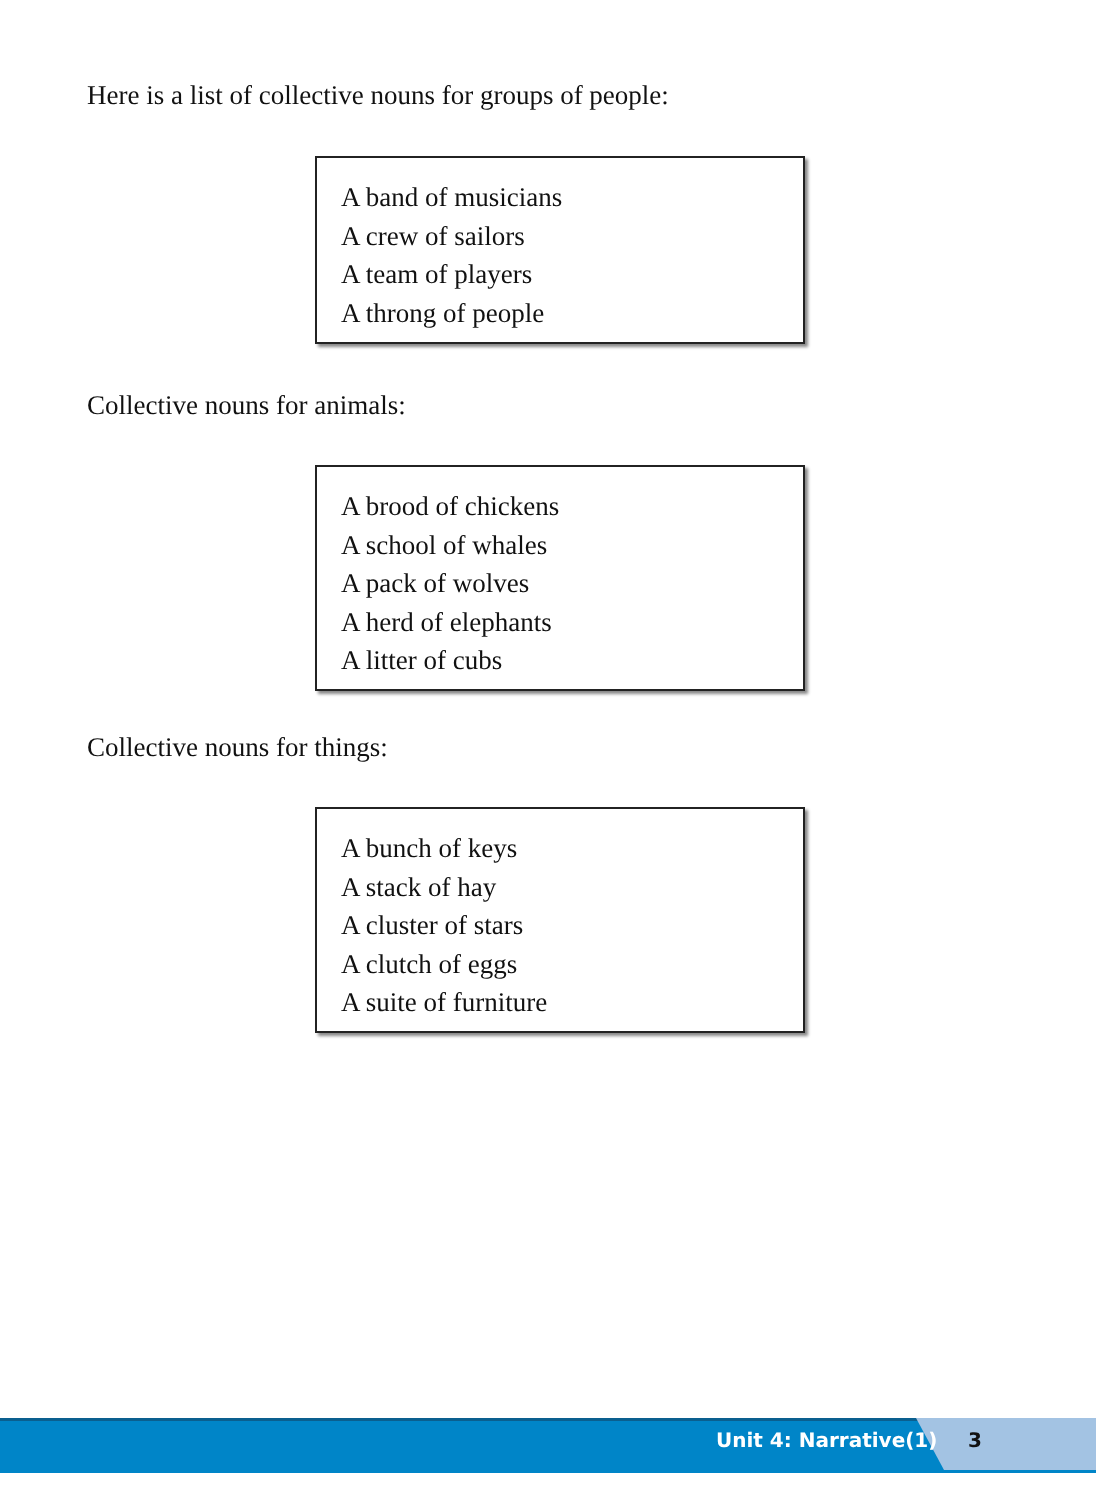Here is a list of collective nouns for groups of people:
A band of musicians
A crew of sailors
A team of players
A throng of people
Collective nouns for animals:
A brood of chickens
A school of whales
A pack of wolves
A herd of elephants
A litter of cubs
Collective nouns for things:
A bunch of keys
A stack of hay
A cluster of stars
A clutch of eggs
A suite of furniture
Unit 4: Narrative(1) 3